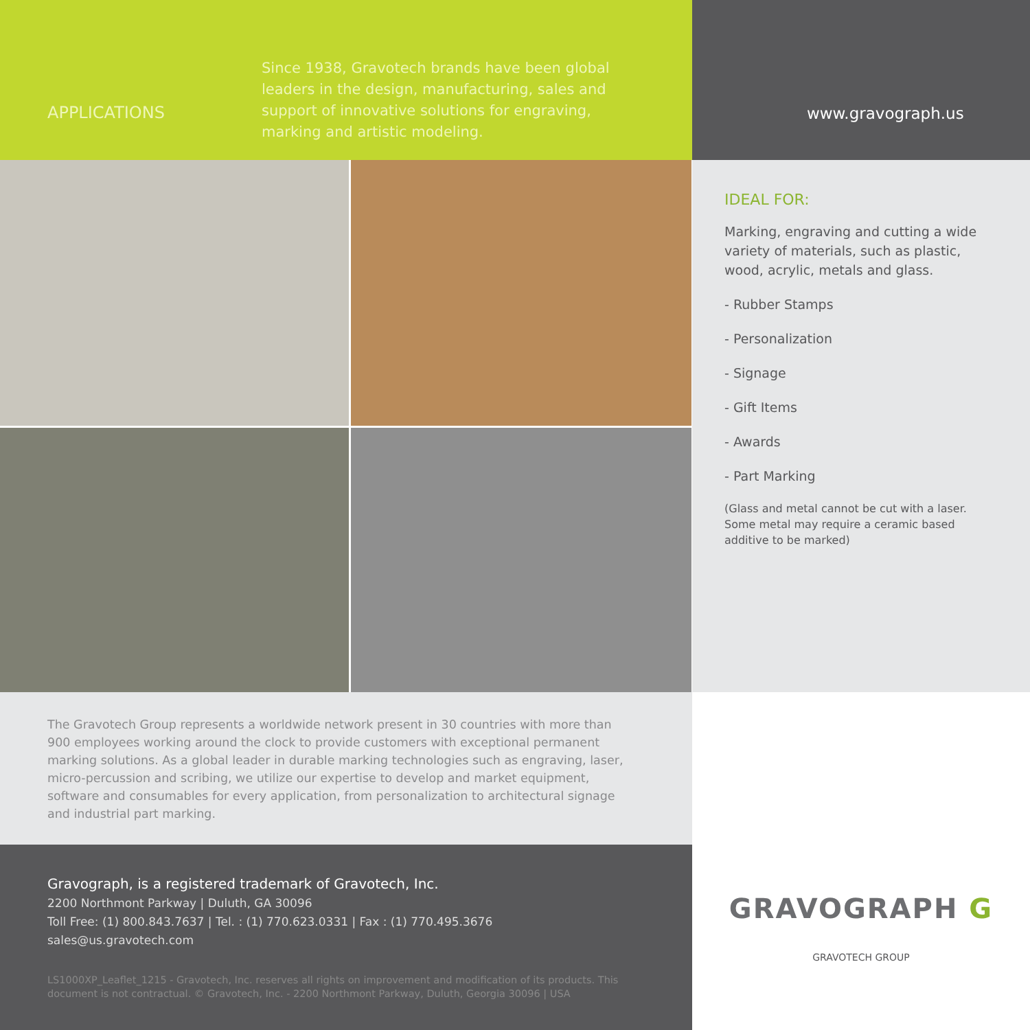APPLICATIONS
Since 1938, Gravotech brands have been global leaders in the design, manufacturing, sales and support of innovative solutions for engraving, marking and artistic modeling.
www.gravograph.us
IDEAL FOR:
Marking, engraving and cutting a wide variety of materials, such as plastic, wood, acrylic, metals and glass.
- Rubber Stamps
- Personalization
- Signage
- Gift Items
- Awards
- Part Marking
(Glass and metal cannot be cut with a laser. Some metal may require a ceramic based additive to be marked)
The Gravotech Group represents a worldwide network present in 30 countries with more than 900 employees working around the clock to provide customers with exceptional permanent marking solutions. As a global leader in durable marking technologies such as engraving, laser, micro-percussion and scribing, we utilize our expertise to develop and market equipment, software and consumables for every application, from personalization to architectural signage and industrial part marking.
Gravograph, is a registered trademark of Gravotech, Inc.
2200 Northmont Parkway | Duluth, GA 30096
Toll Free: (1) 800.843.7637 | Tel. : (1) 770.623.0331 | Fax : (1) 770.495.3676
sales@us.gravotech.com
LS1000XP_Leaflet_1215 - Gravotech, Inc. reserves all rights on improvement and modification of its products. This document is not contractual. © Gravotech, Inc. - 2200 Northmont Parkway, Duluth, Georgia 30096 | USA
GRAVOGRAPH G
GRAVOTECH GROUP